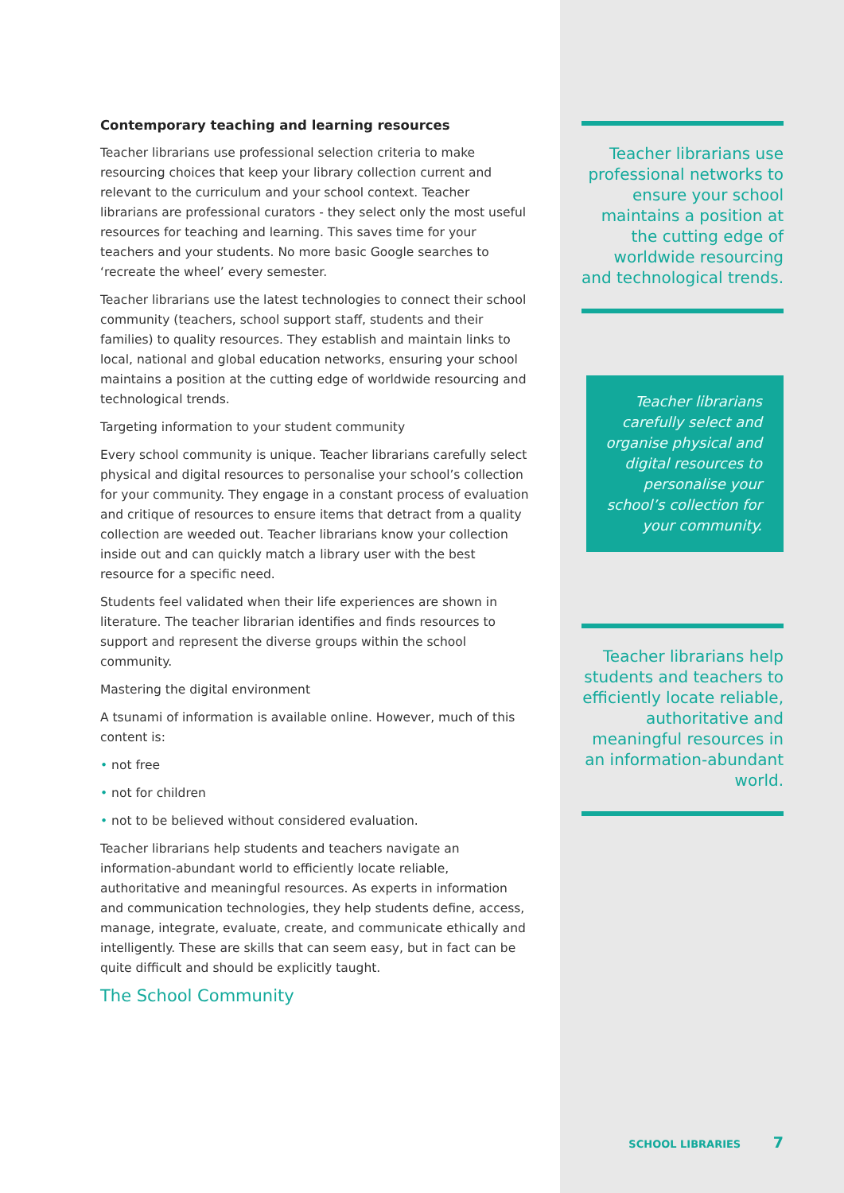Contemporary teaching and learning resources
Teacher librarians use professional selection criteria to make resourcing choices that keep your library collection current and relevant to the curriculum and your school context. Teacher librarians are professional curators - they select only the most useful resources for teaching and learning. This saves time for your teachers and your students. No more basic Google searches to ‘recreate the wheel’ every semester.
Teacher librarians use the latest technologies to connect their school community (teachers, school support staff, students and their families) to quality resources. They establish and maintain links to local, national and global education networks, ensuring your school maintains a position at the cutting edge of worldwide resourcing and technological trends.
Targeting information to your student community
Every school community is unique. Teacher librarians carefully select physical and digital resources to personalise your school’s collection for your community. They engage in a constant process of evaluation and critique of resources to ensure items that detract from a quality collection are weeded out. Teacher librarians know your collection inside out and can quickly match a library user with the best resource for a specific need.
Students feel validated when their life experiences are shown in literature. The teacher librarian identifies and finds resources to support and represent the diverse groups within the school community.
Mastering the digital environment
A tsunami of information is available online. However, much of this content is:
• not free
• not for children
• not to be believed without considered evaluation.
Teacher librarians help students and teachers navigate an information-abundant world to efficiently locate reliable, authoritative and meaningful resources. As experts in information and communication technologies, they help students define, access, manage, integrate, evaluate, create, and communicate ethically and intelligently. These are skills that can seem easy, but in fact can be quite difficult and should be explicitly taught.
The School Community
Teacher librarians use professional networks to ensure your school maintains a position at the cutting edge of worldwide resourcing and technological trends.
Teacher librarians carefully select and organise physical and digital resources to personalise your school’s collection for your community.
Teacher librarians help students and teachers to efficiently locate reliable, authoritative and meaningful resources in an information-abundant world.
SCHOOL LIBRARIES 7